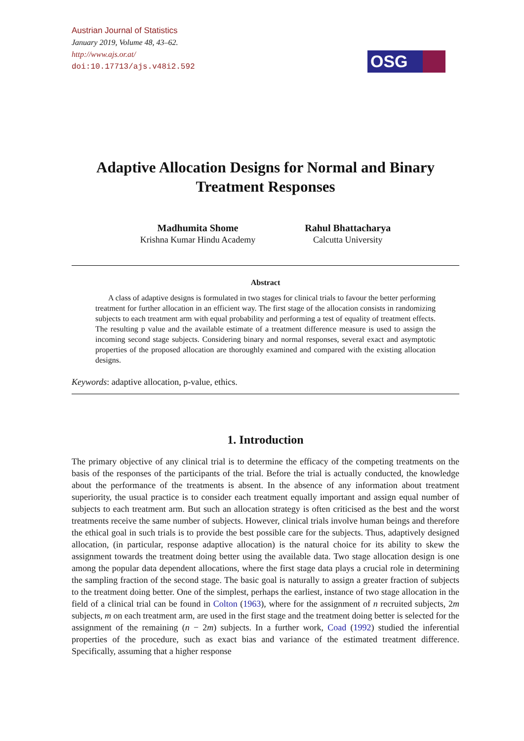Austrian Journal of Statistics
January 2019, Volume 48, 43–62.
http://www.ajs.or.at/
doi:10.17713/ajs.v48i2.592
OSG
Adaptive Allocation Designs for Normal and Binary Treatment Responses
Madhumita Shome
Krishna Kumar Hindu Academy
Rahul Bhattacharya
Calcutta University
Abstract
A class of adaptive designs is formulated in two stages for clinical trials to favour the better performing treatment for further allocation in an efficient way. The first stage of the allocation consists in randomizing subjects to each treatment arm with equal probability and performing a test of equality of treatment effects. The resulting p value and the available estimate of a treatment difference measure is used to assign the incoming second stage subjects. Considering binary and normal responses, several exact and asymptotic properties of the proposed allocation are thoroughly examined and compared with the existing allocation designs.
Keywords: adaptive allocation, p-value, ethics.
1. Introduction
The primary objective of any clinical trial is to determine the efficacy of the competing treatments on the basis of the responses of the participants of the trial. Before the trial is actually conducted, the knowledge about the performance of the treatments is absent. In the absence of any information about treatment superiority, the usual practice is to consider each treatment equally important and assign equal number of subjects to each treatment arm. But such an allocation strategy is often criticised as the best and the worst treatments receive the same number of subjects. However, clinical trials involve human beings and therefore the ethical goal in such trials is to provide the best possible care for the subjects. Thus, adaptively designed allocation, (in particular, response adaptive allocation) is the natural choice for its ability to skew the assignment towards the treatment doing better using the available data. Two stage allocation design is one among the popular data dependent allocations, where the first stage data plays a crucial role in determining the sampling fraction of the second stage. The basic goal is naturally to assign a greater fraction of subjects to the treatment doing better. One of the simplest, perhaps the earliest, instance of two stage allocation in the field of a clinical trial can be found in Colton (1963), where for the assignment of n recruited subjects, 2m subjects, m on each treatment arm, are used in the first stage and the treatment doing better is selected for the assignment of the remaining (n − 2m) subjects. In a further work, Coad (1992) studied the inferential properties of the procedure, such as exact bias and variance of the estimated treatment difference. Specifically, assuming that a higher response